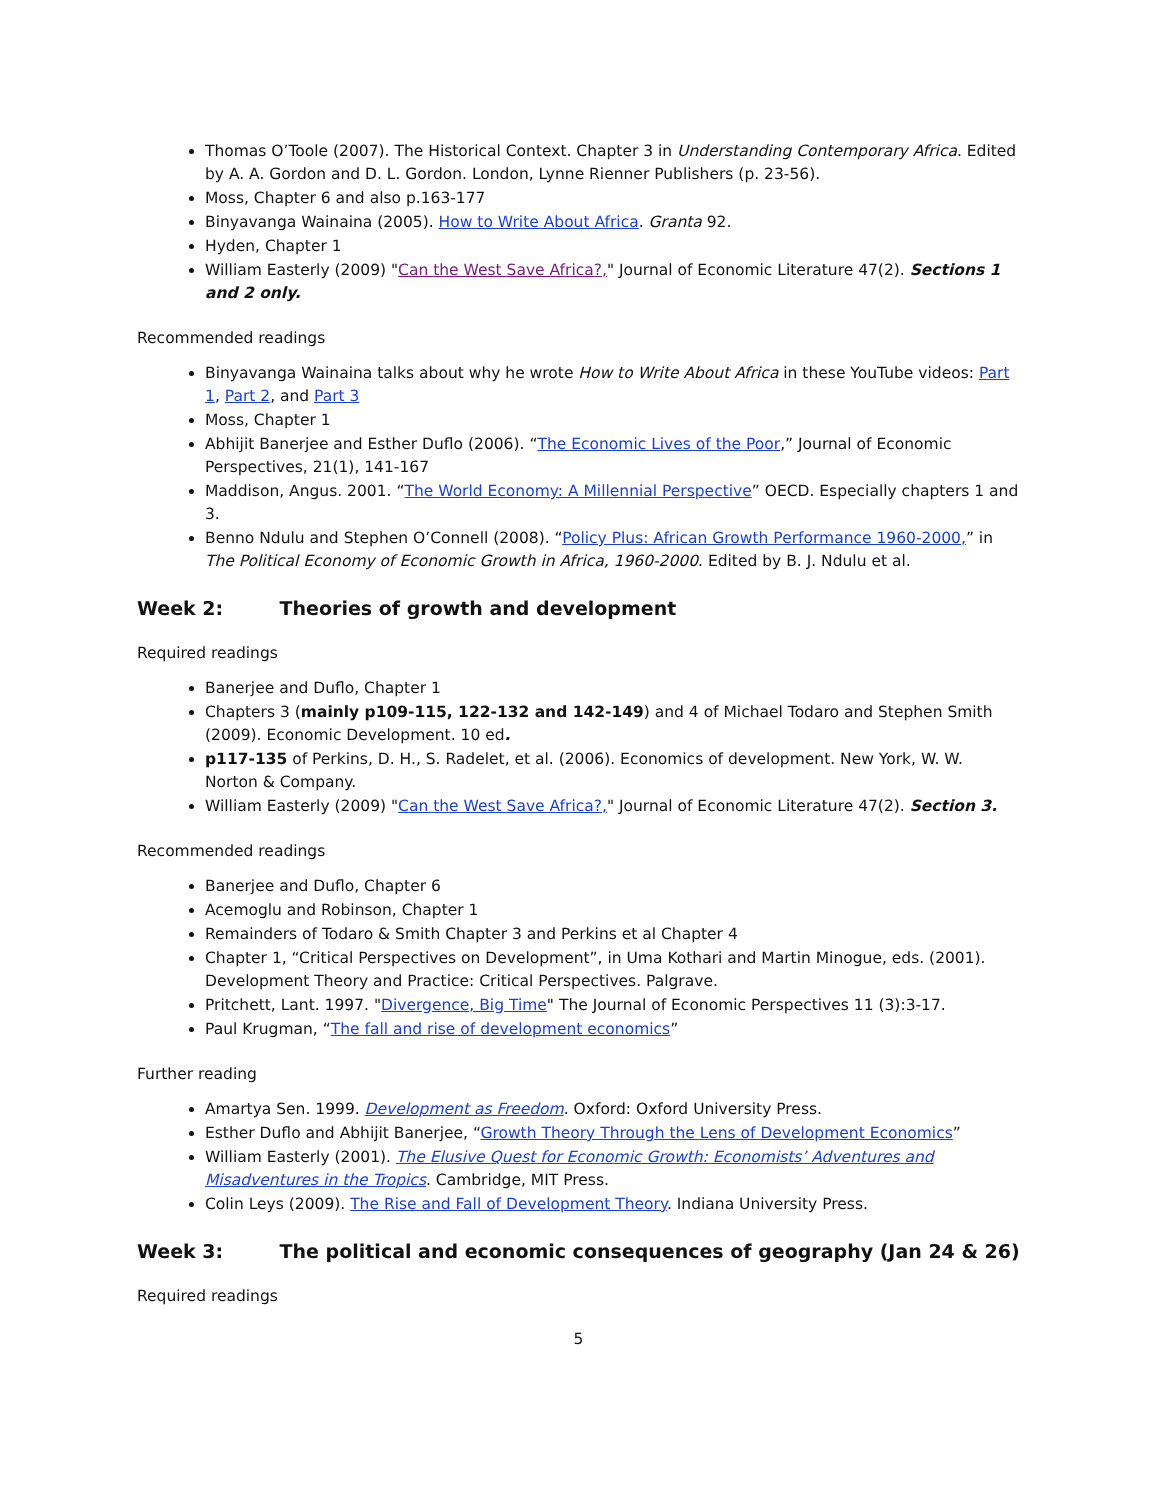Thomas O’Toole (2007). The Historical Context. Chapter 3 in Understanding Contemporary Africa. Edited by A. A. Gordon and D. L. Gordon. London, Lynne Rienner Publishers (p. 23-56).
Moss, Chapter 6 and also p.163-177
Binyavanga Wainaina (2005). How to Write About Africa. Granta 92.
Hyden, Chapter 1
William Easterly (2009) "Can the West Save Africa?," Journal of Economic Literature 47(2). Sections 1 and 2 only.
Recommended readings
Binyavanga Wainaina talks about why he wrote How to Write About Africa in these YouTube videos: Part 1, Part 2, and Part 3
Moss, Chapter 1
Abhijit Banerjee and Esther Duflo (2006). “The Economic Lives of the Poor,” Journal of Economic Perspectives, 21(1), 141-167
Maddison, Angus. 2001. “The World Economy: A Millennial Perspective” OECD. Especially chapters 1 and 3.
Benno Ndulu and Stephen O’Connell (2008). “Policy Plus: African Growth Performance 1960-2000,” in The Political Economy of Economic Growth in Africa, 1960-2000. Edited by B. J. Ndulu et al.
Week 2: Theories of growth and development
Required readings
Banerjee and Duflo, Chapter 1
Chapters 3 (mainly p109-115, 122-132 and 142-149) and 4 of Michael Todaro and Stephen Smith (2009). Economic Development. 10 ed.
p117-135 of Perkins, D. H., S. Radelet, et al. (2006). Economics of development. New York, W. W. Norton & Company.
William Easterly (2009) "Can the West Save Africa?," Journal of Economic Literature 47(2). Section 3.
Recommended readings
Banerjee and Duflo, Chapter 6
Acemoglu and Robinson, Chapter 1
Remainders of Todaro & Smith Chapter 3 and Perkins et al Chapter 4
Chapter 1, “Critical Perspectives on Development”, in Uma Kothari and Martin Minogue, eds. (2001). Development Theory and Practice: Critical Perspectives. Palgrave.
Pritchett, Lant. 1997. "Divergence, Big Time" The Journal of Economic Perspectives 11 (3):3-17.
Paul Krugman, “The fall and rise of development economics”
Further reading
Amartya Sen. 1999. Development as Freedom. Oxford: Oxford University Press.
Esther Duflo and Abhijit Banerjee, “Growth Theory Through the Lens of Development Economics”
William Easterly (2001). The Elusive Quest for Economic Growth: Economists’ Adventures and Misadventures in the Tropics. Cambridge, MIT Press.
Colin Leys (2009). The Rise and Fall of Development Theory. Indiana University Press.
Week 3: The political and economic consequences of geography (Jan 24 & 26)
Required readings
5